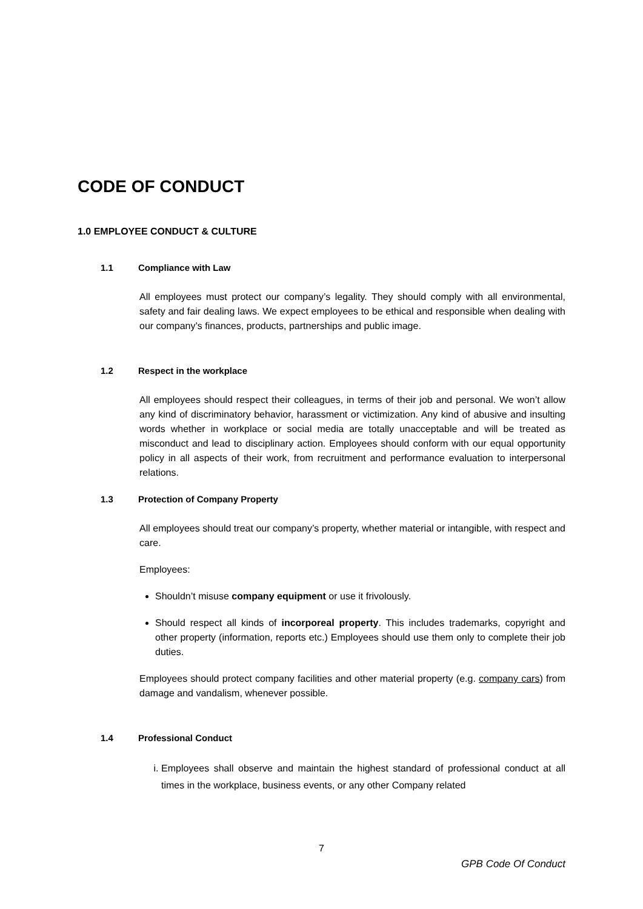CODE OF CONDUCT
1.0 EMPLOYEE CONDUCT & CULTURE
1.1 Compliance with Law
All employees must protect our company’s legality. They should comply with all environmental, safety and fair dealing laws. We expect employees to be ethical and responsible when dealing with our company’s finances, products, partnerships and public image.
1.2 Respect in the workplace
All employees should respect their colleagues, in terms of their job and personal. We won’t allow any kind of discriminatory behavior, harassment or victimization. Any kind of abusive and insulting words whether in workplace or social media are totally unacceptable and will be treated as misconduct and lead to disciplinary action. Employees should conform with our equal opportunity policy in all aspects of their work, from recruitment and performance evaluation to interpersonal relations.
1.3 Protection of Company Property
All employees should treat our company’s property, whether material or intangible, with respect and care.
Employees:
Shouldn’t misuse company equipment or use it frivolously.
Should respect all kinds of incorporeal property. This includes trademarks, copyright and other property (information, reports etc.) Employees should use them only to complete their job duties.
Employees should protect company facilities and other material property (e.g. company cars) from damage and vandalism, whenever possible.
1.4 Professional Conduct
i. Employees shall observe and maintain the highest standard of professional conduct at all times in the workplace, business events, or any other Company related
7
GPB Code Of Conduct